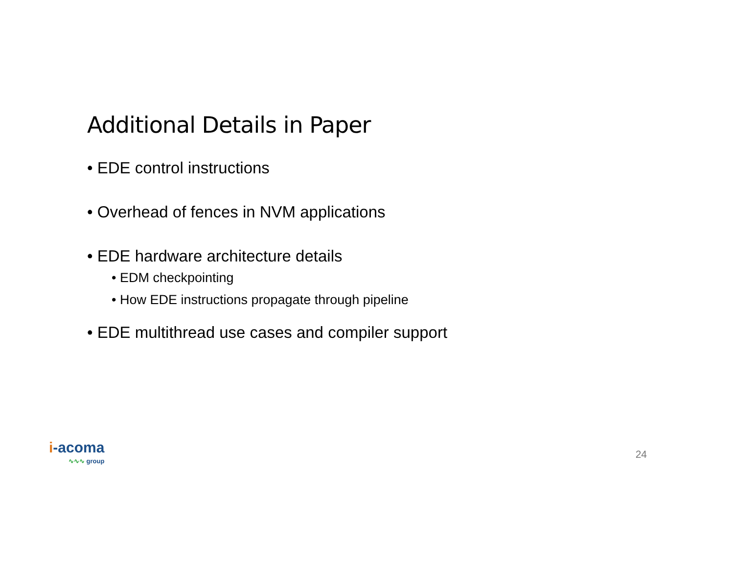Additional Details in Paper
• EDE control instructions
• Overhead of fences in NVM applications
• EDE hardware architecture details
• EDM checkpointing
• How EDE instructions propagate through pipeline
• EDE multithread use cases and compiler support
i-acoma
∿∿∿ group
24